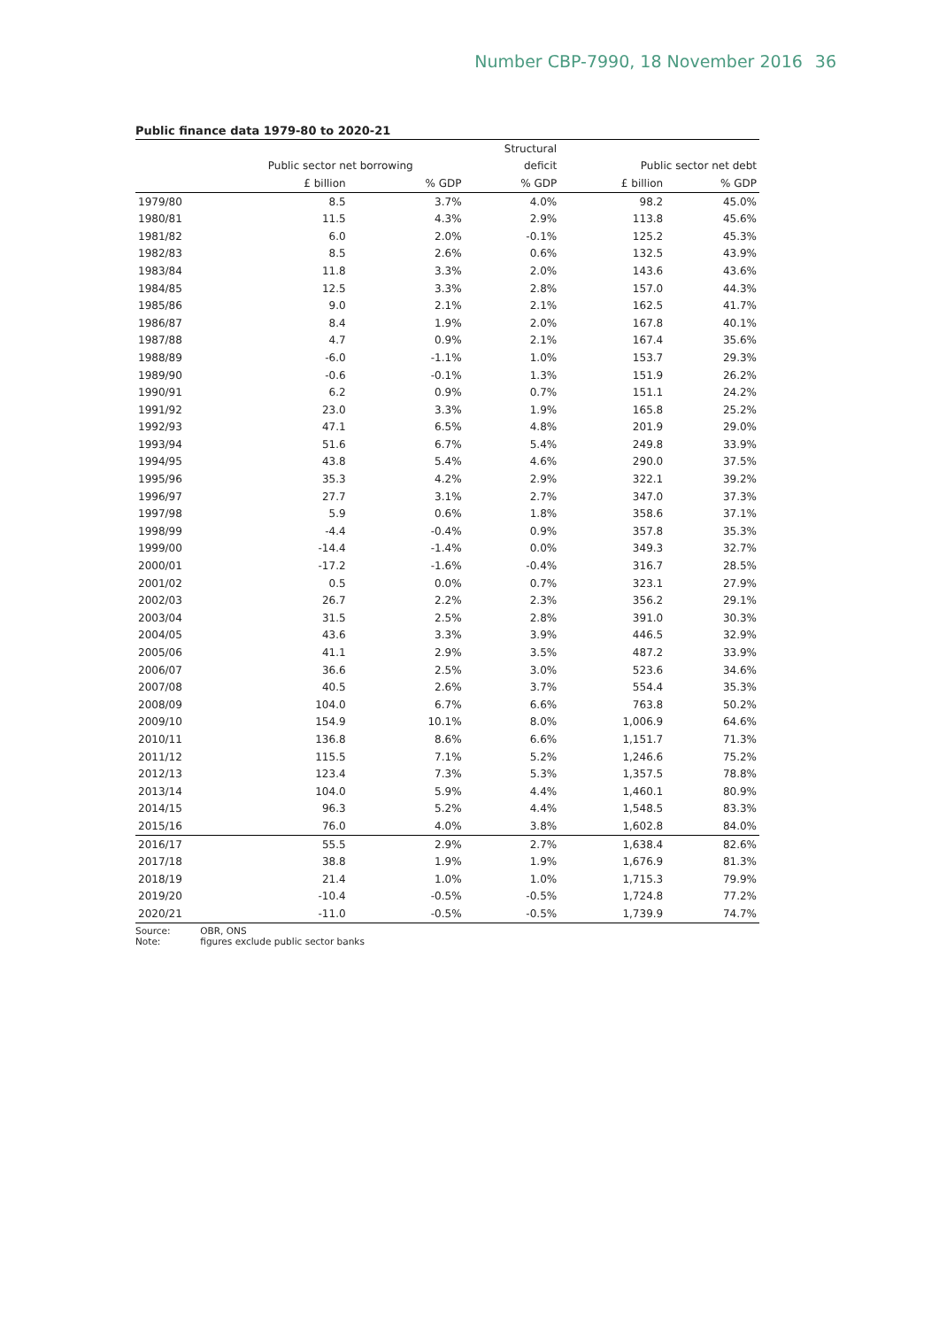Number CBP-7990, 18 November 2016 36
Public finance data 1979-80 to 2020-21
| | | | Structural | | |
| --- | --- | --- | --- | --- | --- |
| | Public sector net borrowing | | deficit | Public sector net debt | |
| | £ billion | % GDP | % GDP | £ billion | % GDP |
| 1979/80 | 8.5 | 3.7% | 4.0% | 98.2 | 45.0% |
| 1980/81 | 11.5 | 4.3% | 2.9% | 113.8 | 45.6% |
| 1981/82 | 6.0 | 2.0% | -0.1% | 125.2 | 45.3% |
| 1982/83 | 8.5 | 2.6% | 0.6% | 132.5 | 43.9% |
| 1983/84 | 11.8 | 3.3% | 2.0% | 143.6 | 43.6% |
| 1984/85 | 12.5 | 3.3% | 2.8% | 157.0 | 44.3% |
| 1985/86 | 9.0 | 2.1% | 2.1% | 162.5 | 41.7% |
| 1986/87 | 8.4 | 1.9% | 2.0% | 167.8 | 40.1% |
| 1987/88 | 4.7 | 0.9% | 2.1% | 167.4 | 35.6% |
| 1988/89 | -6.0 | -1.1% | 1.0% | 153.7 | 29.3% |
| 1989/90 | -0.6 | -0.1% | 1.3% | 151.9 | 26.2% |
| 1990/91 | 6.2 | 0.9% | 0.7% | 151.1 | 24.2% |
| 1991/92 | 23.0 | 3.3% | 1.9% | 165.8 | 25.2% |
| 1992/93 | 47.1 | 6.5% | 4.8% | 201.9 | 29.0% |
| 1993/94 | 51.6 | 6.7% | 5.4% | 249.8 | 33.9% |
| 1994/95 | 43.8 | 5.4% | 4.6% | 290.0 | 37.5% |
| 1995/96 | 35.3 | 4.2% | 2.9% | 322.1 | 39.2% |
| 1996/97 | 27.7 | 3.1% | 2.7% | 347.0 | 37.3% |
| 1997/98 | 5.9 | 0.6% | 1.8% | 358.6 | 37.1% |
| 1998/99 | -4.4 | -0.4% | 0.9% | 357.8 | 35.3% |
| 1999/00 | -14.4 | -1.4% | 0.0% | 349.3 | 32.7% |
| 2000/01 | -17.2 | -1.6% | -0.4% | 316.7 | 28.5% |
| 2001/02 | 0.5 | 0.0% | 0.7% | 323.1 | 27.9% |
| 2002/03 | 26.7 | 2.2% | 2.3% | 356.2 | 29.1% |
| 2003/04 | 31.5 | 2.5% | 2.8% | 391.0 | 30.3% |
| 2004/05 | 43.6 | 3.3% | 3.9% | 446.5 | 32.9% |
| 2005/06 | 41.1 | 2.9% | 3.5% | 487.2 | 33.9% |
| 2006/07 | 36.6 | 2.5% | 3.0% | 523.6 | 34.6% |
| 2007/08 | 40.5 | 2.6% | 3.7% | 554.4 | 35.3% |
| 2008/09 | 104.0 | 6.7% | 6.6% | 763.8 | 50.2% |
| 2009/10 | 154.9 | 10.1% | 8.0% | 1,006.9 | 64.6% |
| 2010/11 | 136.8 | 8.6% | 6.6% | 1,151.7 | 71.3% |
| 2011/12 | 115.5 | 7.1% | 5.2% | 1,246.6 | 75.2% |
| 2012/13 | 123.4 | 7.3% | 5.3% | 1,357.5 | 78.8% |
| 2013/14 | 104.0 | 5.9% | 4.4% | 1,460.1 | 80.9% |
| 2014/15 | 96.3 | 5.2% | 4.4% | 1,548.5 | 83.3% |
| 2015/16 | 76.0 | 4.0% | 3.8% | 1,602.8 | 84.0% |
| 2016/17 | 55.5 | 2.9% | 2.7% | 1,638.4 | 82.6% |
| 2017/18 | 38.8 | 1.9% | 1.9% | 1,676.9 | 81.3% |
| 2018/19 | 21.4 | 1.0% | 1.0% | 1,715.3 | 79.9% |
| 2019/20 | -10.4 | -0.5% | -0.5% | 1,724.8 | 77.2% |
| 2020/21 | -11.0 | -0.5% | -0.5% | 1,739.9 | 74.7% |
Source: OBR, ONS
Note: figures exclude public sector banks